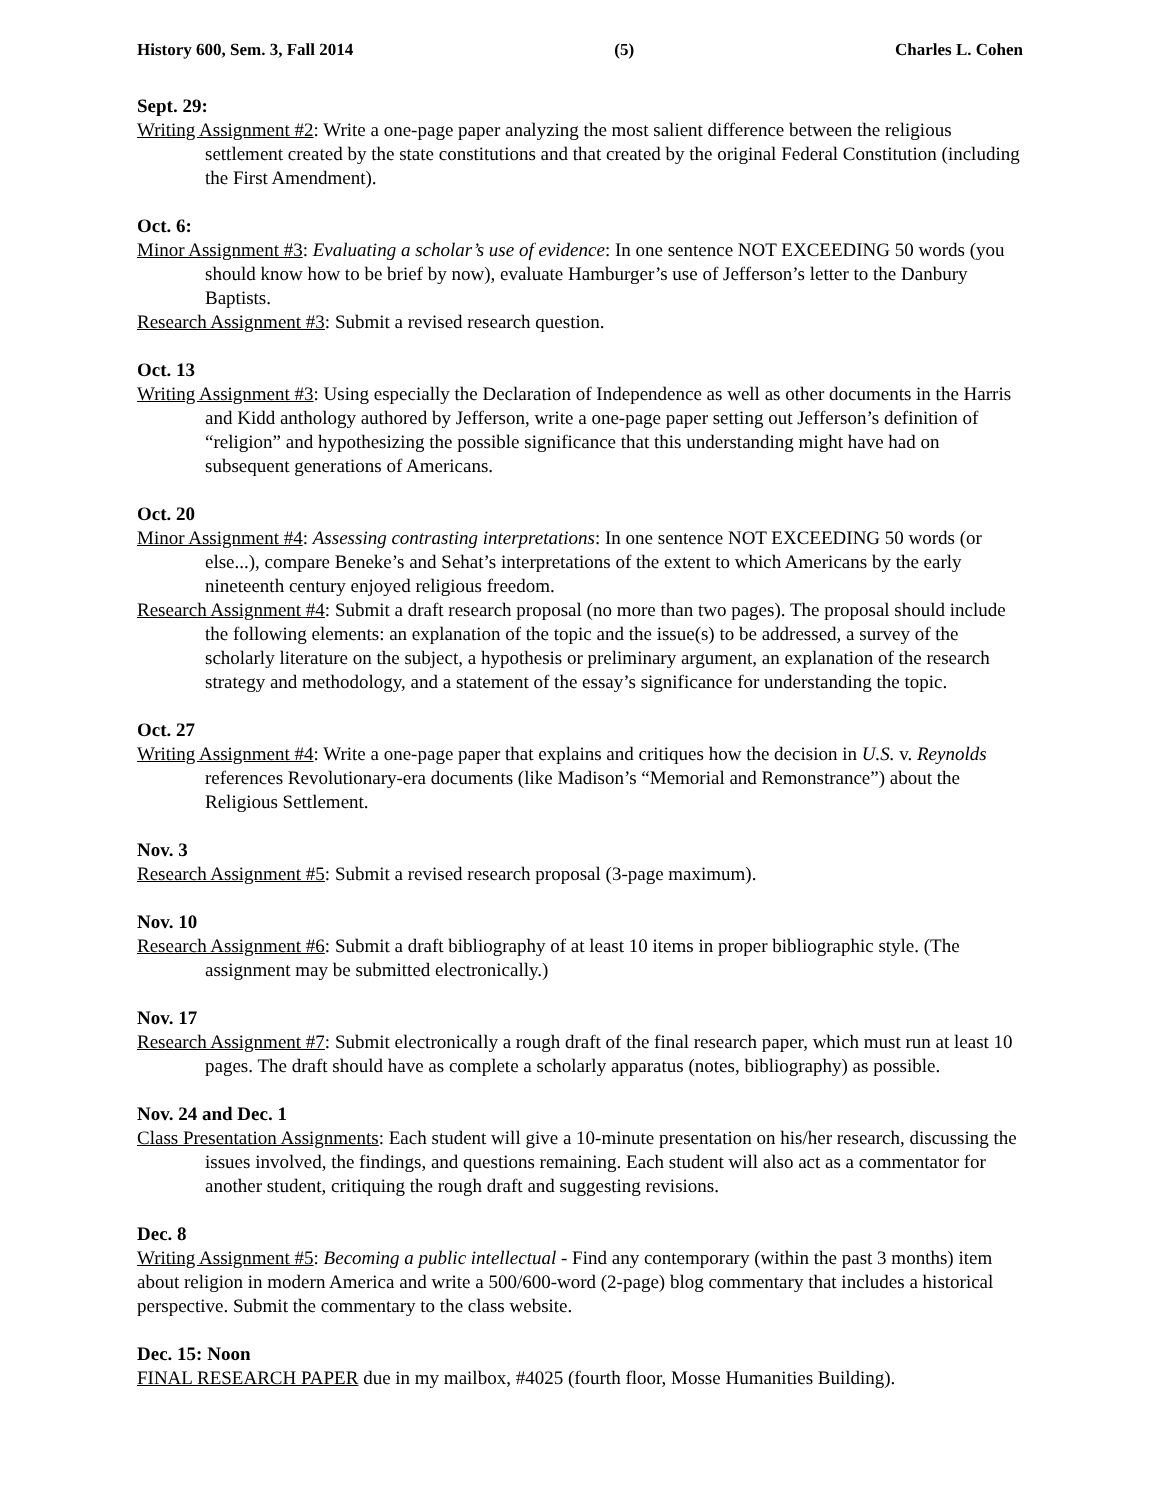History 600, Sem. 3, Fall 2014 (5) Charles L. Cohen
Sept. 29:
Writing Assignment #2: Write a one-page paper analyzing the most salient difference between the religious settlement created by the state constitutions and that created by the original Federal Constitution (including the First Amendment).
Oct. 6:
Minor Assignment #3: Evaluating a scholar’s use of evidence: In one sentence NOT EXCEEDING 50 words (you should know how to be brief by now), evaluate Hamburger’s use of Jefferson’s letter to the Danbury Baptists.
Research Assignment #3: Submit a revised research question.
Oct. 13
Writing Assignment #3: Using especially the Declaration of Independence as well as other documents in the Harris and Kidd anthology authored by Jefferson, write a one-page paper setting out Jefferson’s definition of “religion” and hypothesizing the possible significance that this understanding might have had on subsequent generations of Americans.
Oct. 20
Minor Assignment #4: Assessing contrasting interpretations: In one sentence NOT EXCEEDING 50 words (or else...), compare Beneke’s and Sehat’s interpretations of the extent to which Americans by the early nineteenth century enjoyed religious freedom.
Research Assignment #4: Submit a draft research proposal (no more than two pages). The proposal should include the following elements: an explanation of the topic and the issue(s) to be addressed, a survey of the scholarly literature on the subject, a hypothesis or preliminary argument, an explanation of the research strategy and methodology, and a statement of the essay’s significance for understanding the topic.
Oct. 27
Writing Assignment #4: Write a one-page paper that explains and critiques how the decision in U.S. v. Reynolds references Revolutionary-era documents (like Madison’s “Memorial and Remonstrance”) about the Religious Settlement.
Nov. 3
Research Assignment #5: Submit a revised research proposal (3-page maximum).
Nov. 10
Research Assignment #6: Submit a draft bibliography of at least 10 items in proper bibliographic style. (The assignment may be submitted electronically.)
Nov. 17
Research Assignment #7: Submit electronically a rough draft of the final research paper, which must run at least 10 pages. The draft should have as complete a scholarly apparatus (notes, bibliography) as possible.
Nov. 24 and Dec. 1
Class Presentation Assignments: Each student will give a 10-minute presentation on his/her research, discussing the issues involved, the findings, and questions remaining. Each student will also act as a commentator for another student, critiquing the rough draft and suggesting revisions.
Dec. 8
Writing Assignment #5: Becoming a public intellectual - Find any contemporary (within the past 3 months) item about religion in modern America and write a 500/600-word (2-page) blog commentary that includes a historical perspective. Submit the commentary to the class website.
Dec. 15: Noon
FINAL RESEARCH PAPER due in my mailbox, #4025 (fourth floor, Mosse Humanities Building).